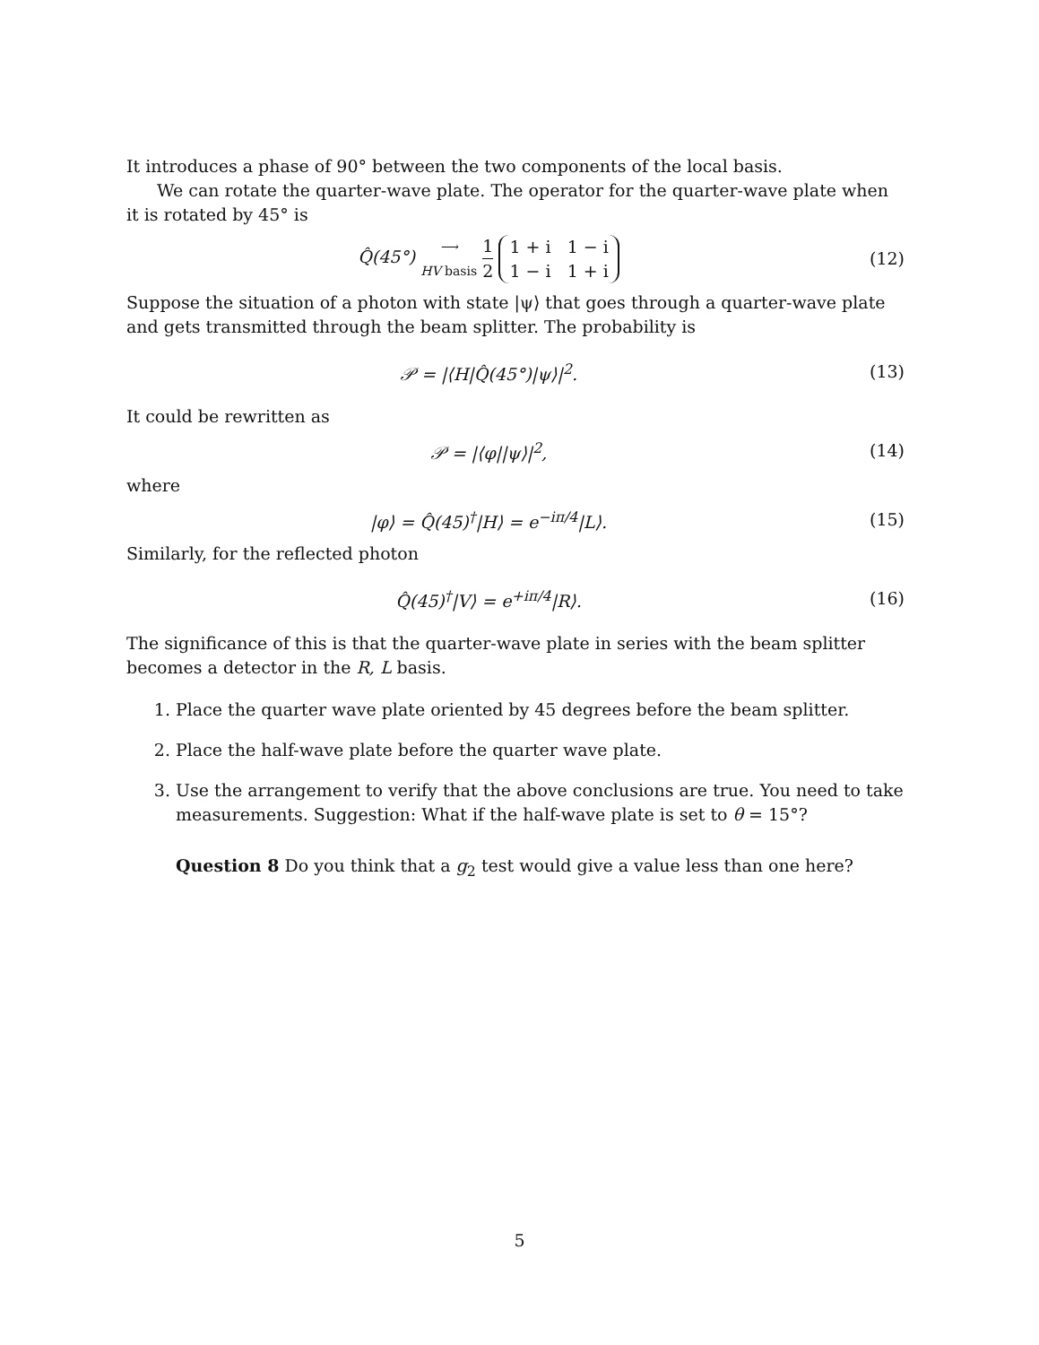It introduces a phase of 90° between the two components of the local basis.
We can rotate the quarter-wave plate. The operator for the quarter-wave plate when it is rotated by 45° is
Q̂(45°) ⟶
HV basis 1 2 1 + i 1 − i
1 − i 1 + i
(12)
Suppose the situation of a photon with state |ψ⟩ that goes through a quarter-wave plate and gets transmitted through the beam splitter. The probability is
𝒫 = |⟨H|Q̂(45°)|ψ⟩|<sup>2</sup>. (13)
It could be rewritten as
𝒫 = |⟨φ||ψ⟩|<sup>2</sup>, (14)
where
|φ⟩ = Q̂(45)<sup>†</sup>|H⟩ = e<sup>−iπ/4</sup>|L⟩. (15)
Similarly, for the reflected photon
Q̂(45)<sup>†</sup>|V⟩ = e<sup>+iπ/4</sup>|R⟩. (16)
The significance of this is that the quarter-wave plate in series with the beam splitter becomes a detector in the R, L basis.
1. Place the quarter wave plate oriented by 45 degrees before the beam splitter.
2. Place the half-wave plate before the quarter wave plate.
3. Use the arrangement to verify that the above conclusions are true. You need to take measurements. Suggestion: What if the half-wave plate is set to θ = 15°?
Question 8 Do you think that a g<sub>2</sub> test would give a value less than one here?
5